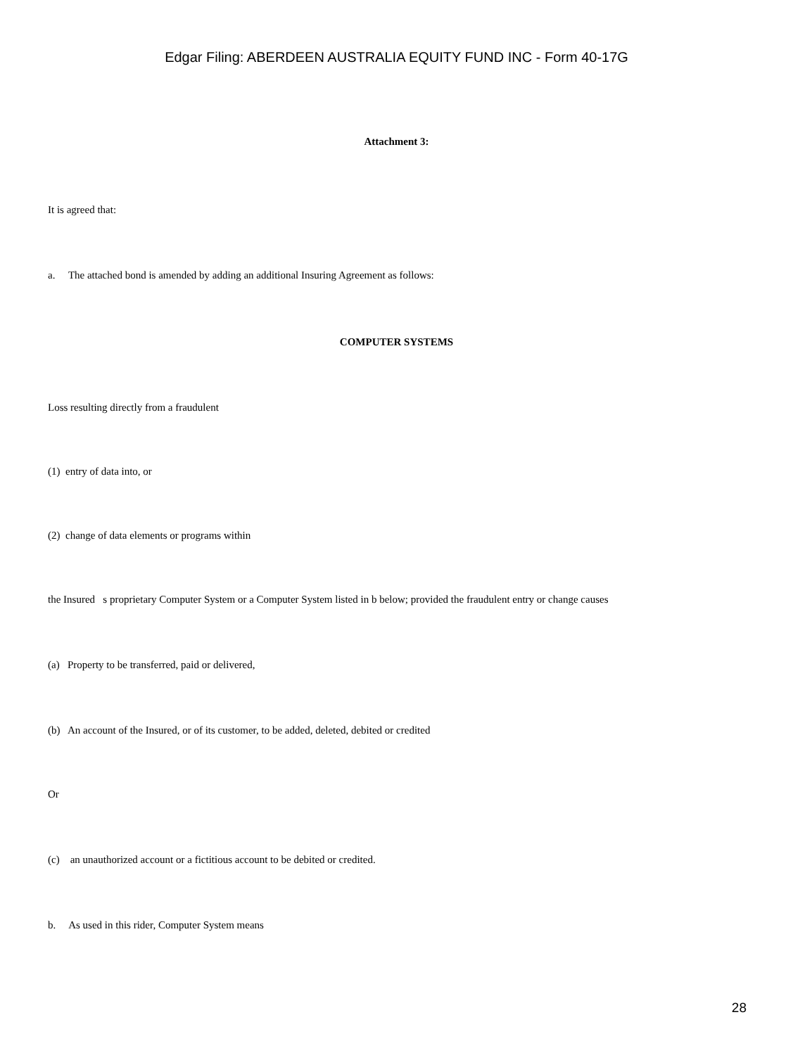Edgar Filing: ABERDEEN AUSTRALIA EQUITY FUND INC - Form 40-17G
Attachment 3:
It is agreed that:
a. The attached bond is amended by adding an additional Insuring Agreement as follows:
COMPUTER SYSTEMS
Loss resulting directly from a fraudulent
(1) entry of data into, or
(2) change of data elements or programs within
the Insured s proprietary Computer System or a Computer System listed in b below; provided the fraudulent entry or change causes
(a) Property to be transferred, paid or delivered,
(b) An account of the Insured, or of its customer, to be added, deleted, debited or credited
Or
(c) an unauthorized account or a fictitious account to be debited or credited.
b. As used in this rider, Computer System means
28